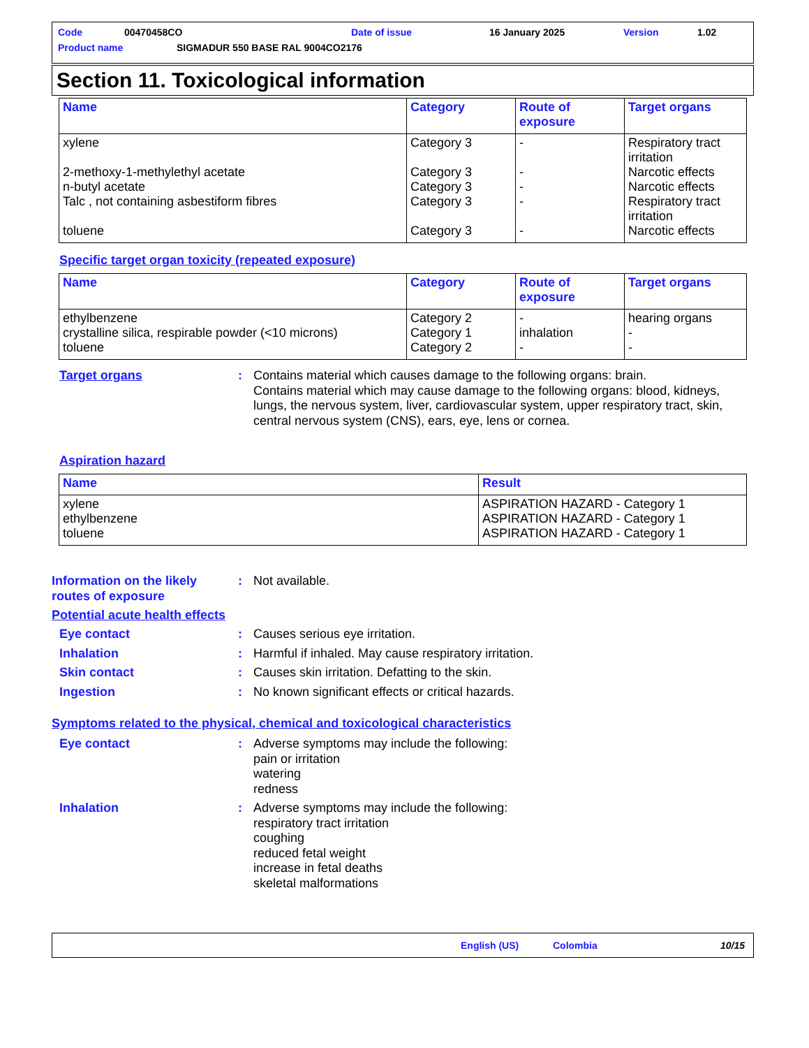Code 00470458CO Date of issue 16 January 2025 Version 1.02
Product name SIGMADUR 550 BASE RAL 9004CO2176
Section 11. Toxicological information
| Name | Category | Route of exposure | Target organs |
| --- | --- | --- | --- |
| xylene 2-methoxy-1-methylethyl acetate n-butyl acetate Talc , not containing asbestiform fibres toluene | Category 3 Category 3 Category 3 Category 3 Category 3 | - - - - - | Respiratory tract irritation Narcotic effects Narcotic effects Respiratory tract irritation Narcotic effects |
Specific target organ toxicity (repeated exposure)
| Name | Category | Route of exposure | Target organs |
| --- | --- | --- | --- |
| ethylbenzene crystalline silica, respirable powder (<10 microns) toluene | Category 2 Category 1 Category 2 | - inhalation - | hearing organs - - |
Target organs: Contains material which causes damage to the following organs: brain.
Contains material which may cause damage to the following organs: blood, kidneys, lungs, the nervous system, liver, cardiovascular system, upper respiratory tract, skin, central nervous system (CNS), ears, eye, lens or cornea.
Aspiration hazard
| Name | Result |
| --- | --- |
| xylene ethylbenzene toluene | ASPIRATION HAZARD - Category 1 ASPIRATION HAZARD - Category 1 ASPIRATION HAZARD - Category 1 |
Information on the likely routes of exposure: Not available.
Potential acute health effects
Eye contact: Causes serious eye irritation.
Inhalation: Harmful if inhaled. May cause respiratory irritation.
Skin contact: Causes skin irritation. Defatting to the skin.
Ingestion: No known significant effects or critical hazards.
Symptoms related to the physical, chemical and toxicological characteristics
Eye contact: Adverse symptoms may include the following:
pain or irritation
watering
redness
Inhalation: Adverse symptoms may include the following:
respiratory tract irritation
coughing
reduced fetal weight
increase in fetal deaths
skeletal malformations
English (US) Colombia 10/15